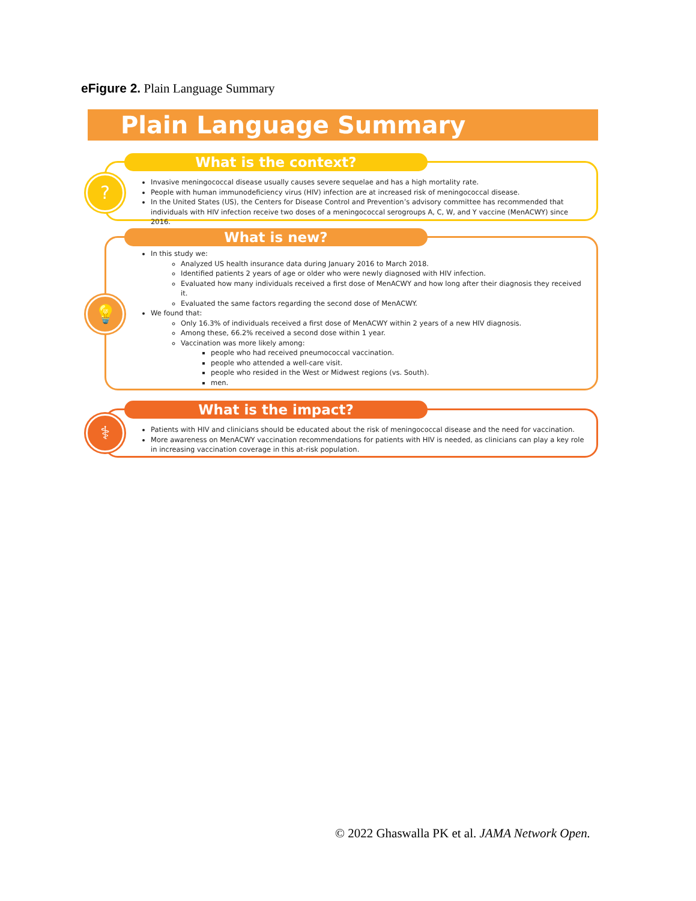eFigure 2. Plain Language Summary
Plain Language Summary
What is the context?
?
Invasive meningococcal disease usually causes severe sequelae and has a high mortality rate.
People with human immunodeficiency virus (HIV) infection are at increased risk of meningococcal disease.
In the United States (US), the Centers for Disease Control and Prevention’s advisory committee has recommended that individuals with HIV infection receive two doses of a meningococcal serogroups A, C, W, and Y vaccine (MenACWY) since 2016.
What is new?
💡
In this study we:
Analyzed US health insurance data during January 2016 to March 2018.
Identified patients 2 years of age or older who were newly diagnosed with HIV infection.
Evaluated how many individuals received a first dose of MenACWY and how long after their diagnosis they received it.
Evaluated the same factors regarding the second dose of MenACWY.
We found that:
Only 16.3% of individuals received a first dose of MenACWY within 2 years of a new HIV diagnosis.
Among these, 66.2% received a second dose within 1 year.
Vaccination was more likely among:
people who had received pneumococcal vaccination.
people who attended a well-care visit.
people who resided in the West or Midwest regions (vs. South).
men.
What is the impact?
⚕
Patients with HIV and clinicians should be educated about the risk of meningococcal disease and the need for vaccination.
More awareness on MenACWY vaccination recommendations for patients with HIV is needed, as clinicians can play a key role in increasing vaccination coverage in this at-risk population.
© 2022 Ghaswalla PK et al. JAMA Network Open.